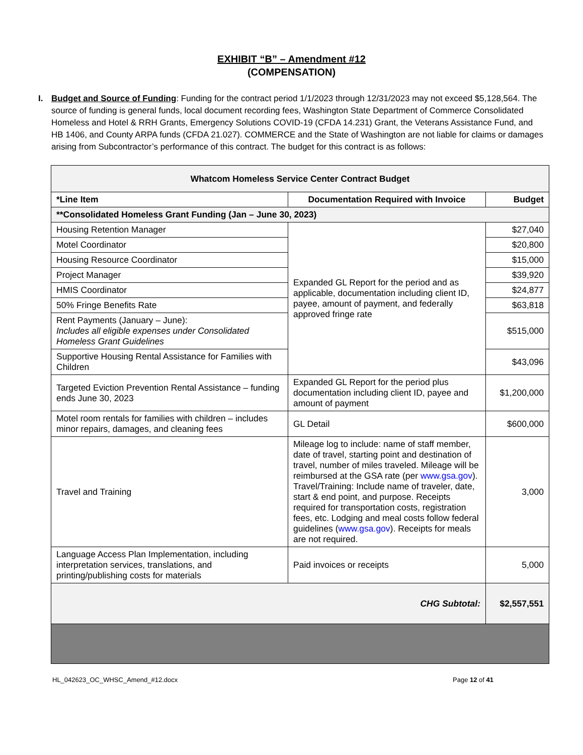EXHIBIT “B” – Amendment #12
(COMPENSATION)
I. Budget and Source of Funding: Funding for the contract period 1/1/2023 through 12/31/2023 may not exceed $5,128,564. The source of funding is general funds, local document recording fees, Washington State Department of Commerce Consolidated Homeless and Hotel & RRH Grants, Emergency Solutions COVID-19 (CFDA 14.231) Grant, the Veterans Assistance Fund, and HB 1406, and County ARPA funds (CFDA 21.027). COMMERCE and the State of Washington are not liable for claims or damages arising from Subcontractor’s performance of this contract. The budget for this contract is as follows:
| Whatcom Homeless Service Center Contract Budget | | |
| --- | --- | --- |
| *Line Item | Documentation Required with Invoice | Budget |
| **Consolidated Homeless Grant Funding (Jan – June 30, 2023) | | |
| Housing Retention Manager | Expanded GL Report for the period and as applicable, documentation including client ID, payee, amount of payment, and federally approved fringe rate | $27,040 |
| Motel Coordinator | | $20,800 |
| Housing Resource Coordinator | | $15,000 |
| Project Manager | | $39,920 |
| HMIS Coordinator | | $24,877 |
| 50% Fringe Benefits Rate | | $63,818 |
| Rent Payments (January – June): Includes all eligible expenses under Consolidated Homeless Grant Guidelines | | $515,000 |
| Supportive Housing Rental Assistance for Families with Children | | $43,096 |
| Targeted Eviction Prevention Rental Assistance – funding ends June 30, 2023 | Expanded GL Report for the period plus documentation including client ID, payee and amount of payment | $1,200,000 |
| Motel room rentals for families with children – includes minor repairs, damages, and cleaning fees | GL Detail | $600,000 |
| Travel and Training | Mileage log to include: name of staff member, date of travel, starting point and destination of travel, number of miles traveled. Mileage will be reimbursed at the GSA rate (per www.gsa.gov ). Travel/Training: Include name of traveler, date, start & end point, and purpose. Receipts required for transportation costs, registration fees, etc. Lodging and meal costs follow federal guidelines ( www.gsa.gov ). Receipts for meals are not required. | 3,000 |
| Language Access Plan Implementation, including interpretation services, translations, and printing/publishing costs for materials | Paid invoices or receipts | 5,000 |
| CHG Subtotal: | | $2,557,551 |
HL_042623_OC_WHSC_Amend_#12.docx Page 12 of 41